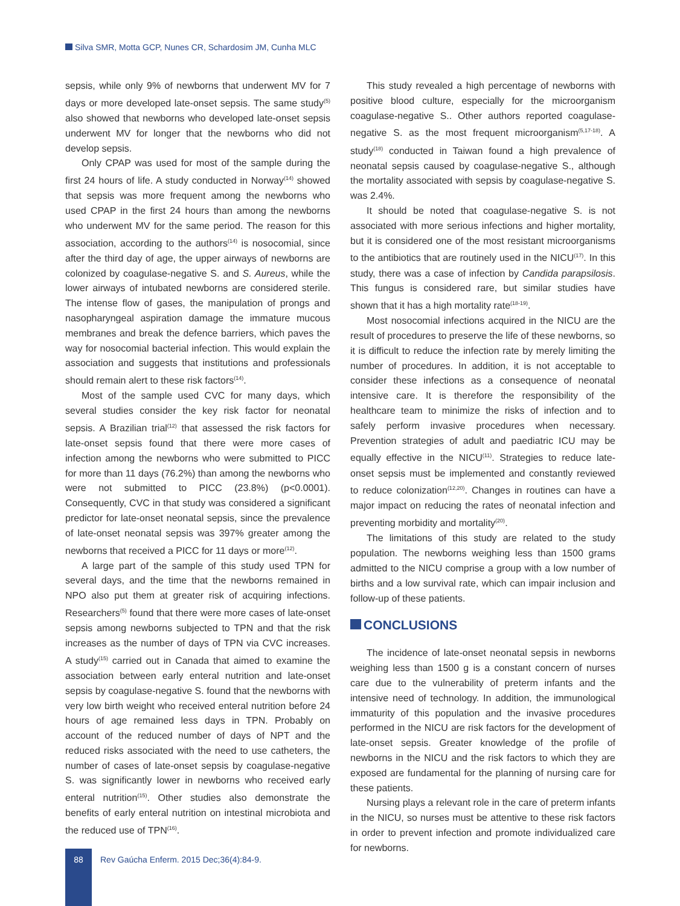Silva SMR, Motta GCP, Nunes CR, Schardosim JM, Cunha MLC
sepsis, while only 9% of newborns that underwent MV for 7 days or more developed late-onset sepsis. The same study<sup>(5)</sup> also showed that newborns who developed late-onset sepsis underwent MV for longer that the newborns who did not develop sepsis.
Only CPAP was used for most of the sample during the first 24 hours of life. A study conducted in Norway<sup>(14)</sup> showed that sepsis was more frequent among the newborns who used CPAP in the first 24 hours than among the newborns who underwent MV for the same period. The reason for this association, according to the authors<sup>(14)</sup> is nosocomial, since after the third day of age, the upper airways of newborns are colonized by coagulase-negative S. and S. Aureus, while the lower airways of intubated newborns are considered sterile. The intense flow of gases, the manipulation of prongs and nasopharyngeal aspiration damage the immature mucous membranes and break the defence barriers, which paves the way for nosocomial bacterial infection. This would explain the association and suggests that institutions and professionals should remain alert to these risk factors<sup>(14)</sup>.
Most of the sample used CVC for many days, which several studies consider the key risk factor for neonatal sepsis. A Brazilian trial<sup>(12)</sup> that assessed the risk factors for late-onset sepsis found that there were more cases of infection among the newborns who were submitted to PICC for more than 11 days (76.2%) than among the newborns who were not submitted to PICC (23.8%) (p<0.0001). Consequently, CVC in that study was considered a significant predictor for late-onset neonatal sepsis, since the prevalence of late-onset neonatal sepsis was 397% greater among the newborns that received a PICC for 11 days or more<sup>(12)</sup>.
A large part of the sample of this study used TPN for several days, and the time that the newborns remained in NPO also put them at greater risk of acquiring infections. Researchers<sup>(5)</sup> found that there were more cases of late-onset sepsis among newborns subjected to TPN and that the risk increases as the number of days of TPN via CVC increases. A study<sup>(15)</sup> carried out in Canada that aimed to examine the association between early enteral nutrition and late-onset sepsis by coagulase-negative S. found that the newborns with very low birth weight who received enteral nutrition before 24 hours of age remained less days in TPN. Probably on account of the reduced number of days of NPT and the reduced risks associated with the need to use catheters, the number of cases of late-onset sepsis by coagulase-negative S. was significantly lower in newborns who received early enteral nutrition<sup>(15)</sup>. Other studies also demonstrate the benefits of early enteral nutrition on intestinal microbiota and the reduced use of TPN<sup>(16)</sup>.
This study revealed a high percentage of newborns with positive blood culture, especially for the microorganism coagulase-negative S.. Other authors reported coagulase-negative S. as the most frequent microorganism<sup>(5,17-18)</sup>. A study<sup>(18)</sup> conducted in Taiwan found a high prevalence of neonatal sepsis caused by coagulase-negative S., although the mortality associated with sepsis by coagulase-negative S. was 2.4%.
It should be noted that coagulase-negative S. is not associated with more serious infections and higher mortality, but it is considered one of the most resistant microorganisms to the antibiotics that are routinely used in the NICU<sup>(17)</sup>. In this study, there was a case of infection by Candida parapsilosis. This fungus is considered rare, but similar studies have shown that it has a high mortality rate<sup>(18-19)</sup>.
Most nosocomial infections acquired in the NICU are the result of procedures to preserve the life of these newborns, so it is difficult to reduce the infection rate by merely limiting the number of procedures. In addition, it is not acceptable to consider these infections as a consequence of neonatal intensive care. It is therefore the responsibility of the healthcare team to minimize the risks of infection and to safely perform invasive procedures when necessary. Prevention strategies of adult and paediatric ICU may be equally effective in the NICU<sup>(11)</sup>. Strategies to reduce late-onset sepsis must be implemented and constantly reviewed to reduce colonization<sup>(12,20)</sup>. Changes in routines can have a major impact on reducing the rates of neonatal infection and preventing morbidity and mortality<sup>(20)</sup>.
The limitations of this study are related to the study population. The newborns weighing less than 1500 grams admitted to the NICU comprise a group with a low number of births and a low survival rate, which can impair inclusion and follow-up of these patients.
CONCLUSIONS
The incidence of late-onset neonatal sepsis in newborns weighing less than 1500 g is a constant concern of nurses care due to the vulnerability of preterm infants and the intensive need of technology. In addition, the immunological immaturity of this population and the invasive procedures performed in the NICU are risk factors for the development of late-onset sepsis. Greater knowledge of the profile of newborns in the NICU and the risk factors to which they are exposed are fundamental for the planning of nursing care for these patients.
Nursing plays a relevant role in the care of preterm infants in the NICU, so nurses must be attentive to these risk factors in order to prevent infection and promote individualized care for newborns.
88
Rev Gaúcha Enferm. 2015 Dec;36(4):84-9.